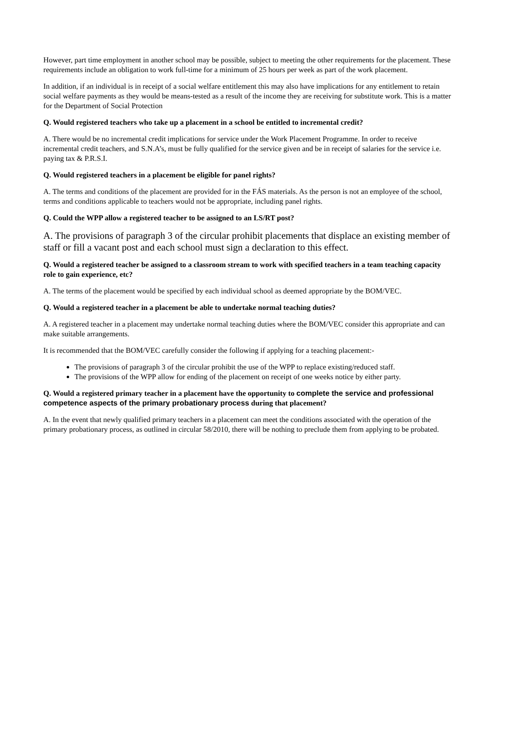However, part time employment in another school may be possible, subject to meeting the other requirements for the placement. These requirements include an obligation to work full-time for a minimum of 25 hours per week as part of the work placement.
In addition, if an individual is in receipt of a social welfare entitlement this may also have implications for any entitlement to retain social welfare payments as they would be means-tested as a result of the income they are receiving for substitute work. This is a matter for the Department of Social Protection
Q. Would registered teachers who take up a placement in a school be entitled to incremental credit?
A. There would be no incremental credit implications for service under the Work Placement Programme. In order to receive incremental credit teachers, and S.N.A’s, must be fully qualified for the service given and be in receipt of salaries for the service i.e. paying tax & P.R.S.I.
Q. Would registered teachers in a placement be eligible for panel rights?
A. The terms and conditions of the placement are provided for in the FÁS materials. As the person is not an employee of the school, terms and conditions applicable to teachers would not be appropriate, including panel rights.
Q. Could the WPP allow a registered teacher to be assigned to an LS/RT post?
A. The provisions of paragraph 3 of the circular prohibit placements that displace an existing member of staff or fill a vacant post and each school must sign a declaration to this effect.
Q. Would a registered teacher be assigned to a classroom stream to work with specified teachers in a team teaching capacity role to gain experience, etc?
A. The terms of the placement would be specified by each individual school as deemed appropriate by the BOM/VEC.
Q. Would a registered teacher in a placement be able to undertake normal teaching duties?
A. A registered teacher in a placement may undertake normal teaching duties where the BOM/VEC consider this appropriate and can make suitable arrangements.
It is recommended that the BOM/VEC carefully consider the following if applying for a teaching placement:-
The provisions of paragraph 3 of the circular prohibit the use of the WPP to replace existing/reduced staff.
The provisions of the WPP allow for ending of the placement on receipt of one weeks notice by either party.
Q. Would a registered primary teacher in a placement have the opportunity to complete the service and professional competence aspects of the primary probationary process during that placement?
A. In the event that newly qualified primary teachers in a placement can meet the conditions associated with the operation of the primary probationary process, as outlined in circular 58/2010, there will be nothing to preclude them from applying to be probated.